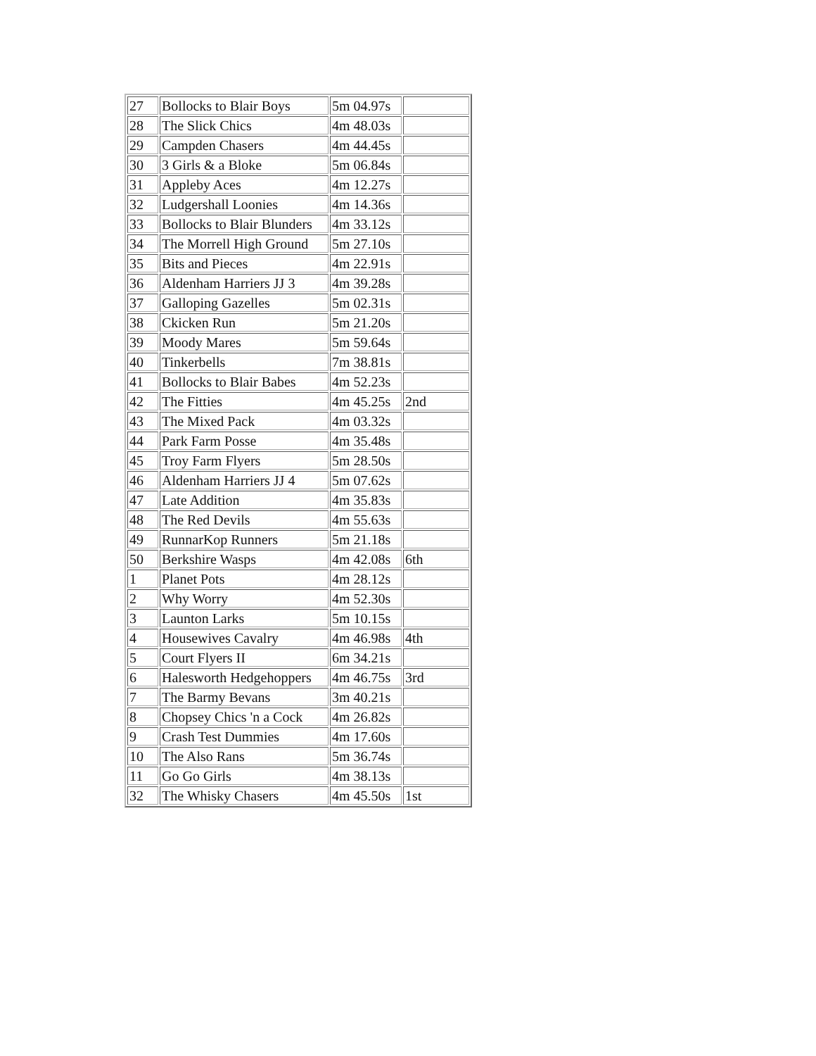| 27 | Bollocks to Blair Boys | 5m 04.97s | |
| 28 | The Slick Chics | 4m 48.03s | |
| 29 | Campden Chasers | 4m 44.45s | |
| 30 | 3 Girls & a Bloke | 5m 06.84s | |
| 31 | Appleby Aces | 4m 12.27s | |
| 32 | Ludgershall Loonies | 4m 14.36s | |
| 33 | Bollocks to Blair Blunders | 4m 33.12s | |
| 34 | The Morrell High Ground | 5m 27.10s | |
| 35 | Bits and Pieces | 4m 22.91s | |
| 36 | Aldenham Harriers JJ 3 | 4m 39.28s | |
| 37 | Galloping Gazelles | 5m 02.31s | |
| 38 | Ckicken Run | 5m 21.20s | |
| 39 | Moody Mares | 5m 59.64s | |
| 40 | Tinkerbells | 7m 38.81s | |
| 41 | Bollocks to Blair Babes | 4m 52.23s | |
| 42 | The Fitties | 4m 45.25s | 2nd |
| 43 | The Mixed Pack | 4m 03.32s | |
| 44 | Park Farm Posse | 4m 35.48s | |
| 45 | Troy Farm Flyers | 5m 28.50s | |
| 46 | Aldenham Harriers JJ 4 | 5m 07.62s | |
| 47 | Late Addition | 4m 35.83s | |
| 48 | The Red Devils | 4m 55.63s | |
| 49 | RunnarKop Runners | 5m 21.18s | |
| 50 | Berkshire Wasps | 4m 42.08s | 6th |
| 1 | Planet Pots | 4m 28.12s | |
| 2 | Why Worry | 4m 52.30s | |
| 3 | Launton Larks | 5m 10.15s | |
| 4 | Housewives Cavalry | 4m 46.98s | 4th |
| 5 | Court Flyers II | 6m 34.21s | |
| 6 | Halesworth Hedgehoppers | 4m 46.75s | 3rd |
| 7 | The Barmy Bevans | 3m 40.21s | |
| 8 | Chopsey Chics 'n a Cock | 4m 26.82s | |
| 9 | Crash Test Dummies | 4m 17.60s | |
| 10 | The Also Rans | 5m 36.74s | |
| 11 | Go Go Girls | 4m 38.13s | |
| 32 | The Whisky Chasers | 4m 45.50s | 1st |